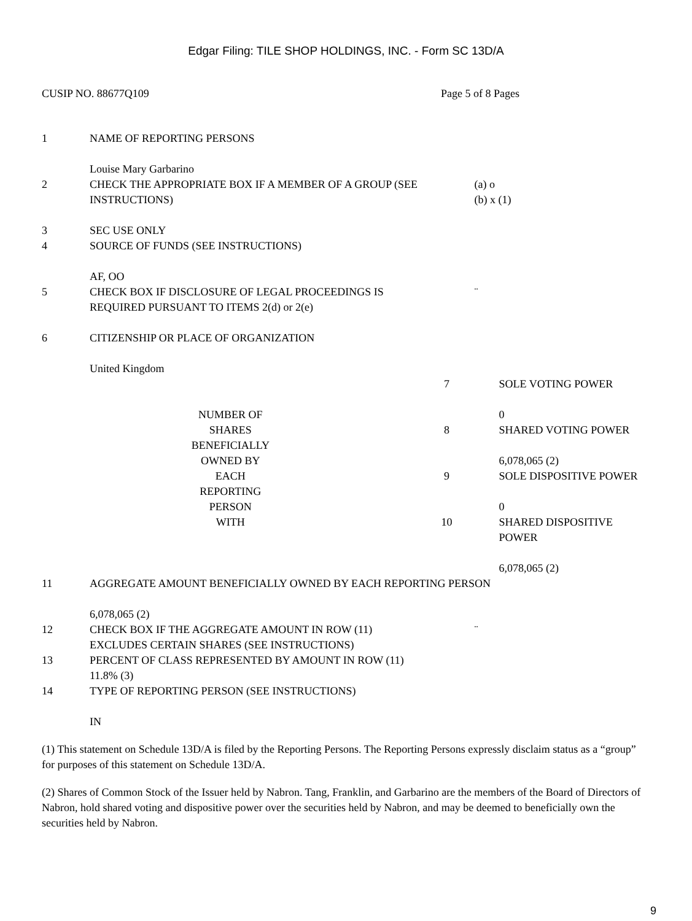Edgar Filing: TILE SHOP HOLDINGS, INC. - Form SC 13D/A
CUSIP NO. 88677Q109 Page 5 of 8 Pages
| 1 | NAME OF REPORTING PERSONS Louise Mary Garbarino | | | |
| 2 | CHECK THE APPROPRIATE BOX IF A MEMBER OF A GROUP (SEE INSTRUCTIONS) | | | (a) o (b) x (1) |
| 3 | SEC USE ONLY | | | |
| 4 | SOURCE OF FUNDS (SEE INSTRUCTIONS) AF, OO | | | |
| 5 | CHECK BOX IF DISCLOSURE OF LEGAL PROCEEDINGS IS REQUIRED PURSUANT TO ITEMS 2(d) or 2(e) | | | ¨ |
| 6 | CITIZENSHIP OR PLACE OF ORGANIZATION United Kingdom | | | |
| NUMBER OF SHARES BENEFICIALLY OWNED BY EACH REPORTING PERSON WITH | | 7 | SOLE VOTING POWER 0 | |
| | | 8 | SHARED VOTING POWER 6,078,065 (2) | |
| | | 9 | SOLE DISPOSITIVE POWER 0 | |
| | | 10 | SHARED DISPOSITIVE POWER 6,078,065 (2) | |
| 11 | AGGREGATE AMOUNT BENEFICIALLY OWNED BY EACH REPORTING PERSON 6,078,065 (2) | | | |
| 12 | CHECK BOX IF THE AGGREGATE AMOUNT IN ROW (11) EXCLUDES CERTAIN SHARES (SEE INSTRUCTIONS) | | | ¨ |
| 13 | PERCENT OF CLASS REPRESENTED BY AMOUNT IN ROW (11) 11.8% (3) | | | |
| 14 | TYPE OF REPORTING PERSON (SEE INSTRUCTIONS) IN | | | |
(1) This statement on Schedule 13D/A is filed by the Reporting Persons. The Reporting Persons expressly disclaim status as a “group” for purposes of this statement on Schedule 13D/A.
(2) Shares of Common Stock of the Issuer held by Nabron. Tang, Franklin, and Garbarino are the members of the Board of Directors of Nabron, hold shared voting and dispositive power over the securities held by Nabron, and may be deemed to beneficially own the securities held by Nabron.
9